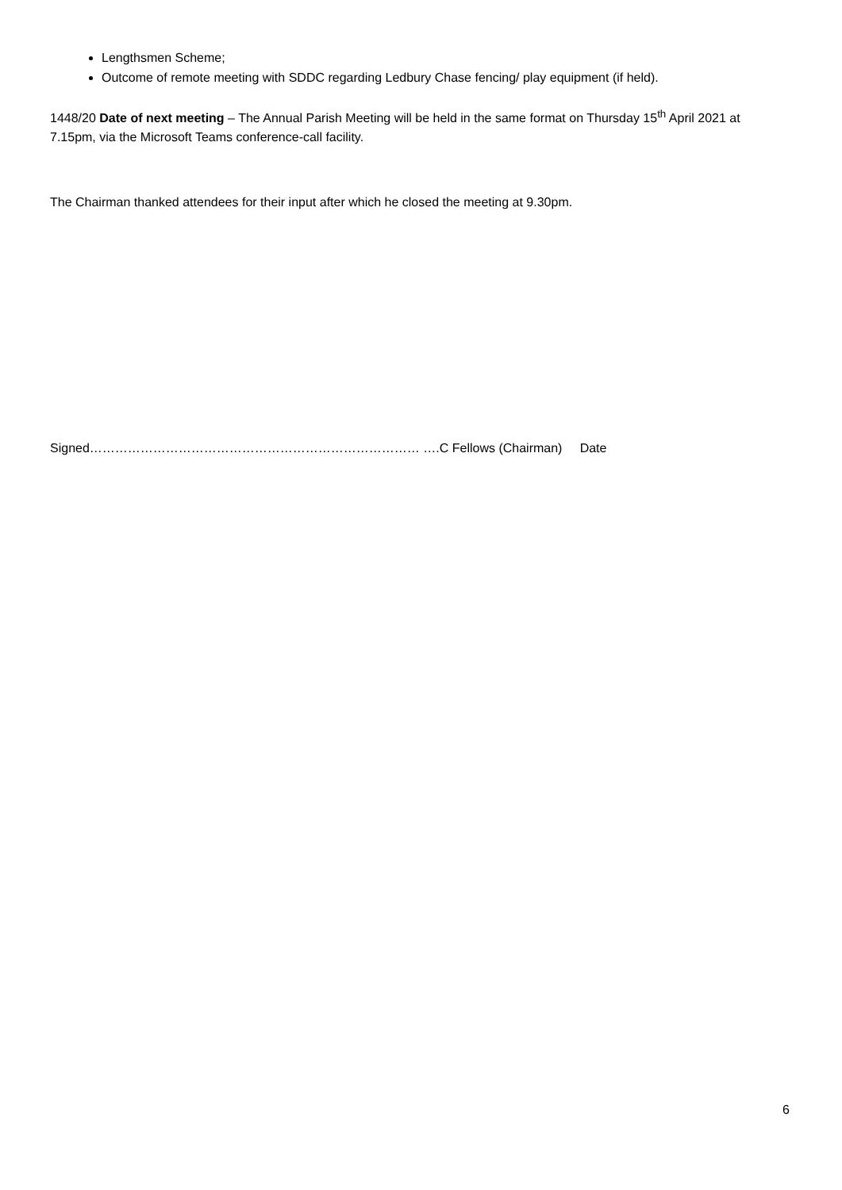Lengthsmen Scheme;
Outcome of remote meeting with SDDC regarding Ledbury Chase fencing/ play equipment (if held).
1448/20 Date of next meeting – The Annual Parish Meeting will be held in the same format on Thursday 15<sup>th</sup> April 2021 at 7.15pm, via the Microsoft Teams conference-call facility.
The Chairman thanked attendees for their input after which he closed the meeting at 9.30pm.
Signed…………………………………………………………………… ….C Fellows (Chairman) Date
6